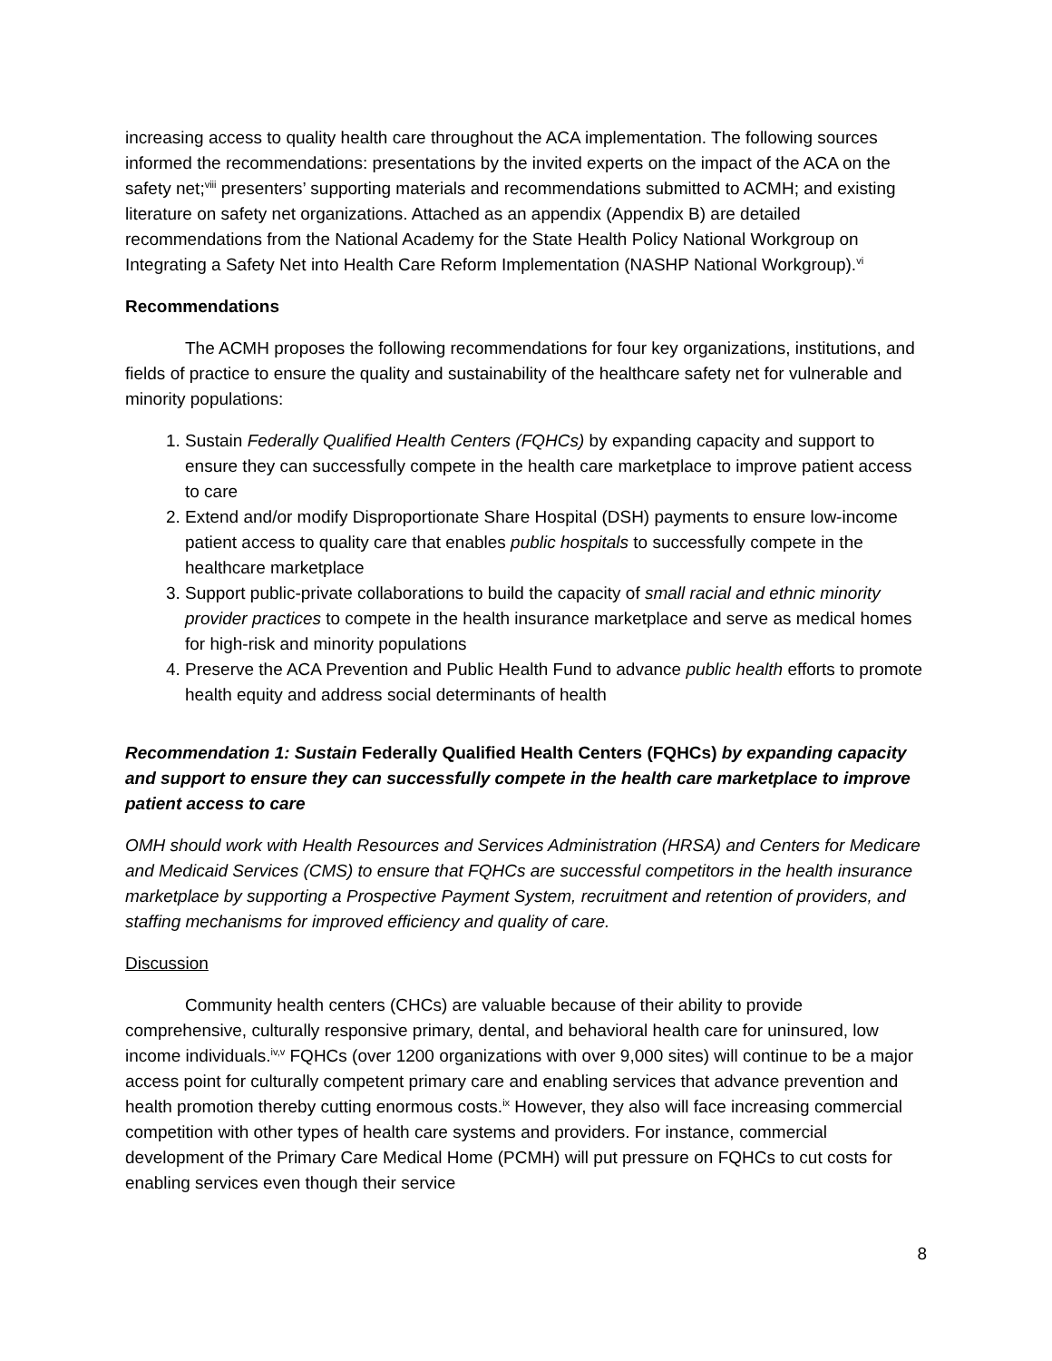increasing access to quality health care throughout the ACA implementation. The following sources informed the recommendations: presentations by the invited experts on the impact of the ACA on the safety net;<sup>viii</sup> presenters’ supporting materials and recommendations submitted to ACMH; and existing literature on safety net organizations. Attached as an appendix (Appendix B) are detailed recommendations from the National Academy for the State Health Policy National Workgroup on Integrating a Safety Net into Health Care Reform Implementation (NASHP National Workgroup).<sup>vi</sup>
Recommendations
The ACMH proposes the following recommendations for four key organizations, institutions, and fields of practice to ensure the quality and sustainability of the healthcare safety net for vulnerable and minority populations:
1. Sustain Federally Qualified Health Centers (FQHCs) by expanding capacity and support to ensure they can successfully compete in the health care marketplace to improve patient access to care
2. Extend and/or modify Disproportionate Share Hospital (DSH) payments to ensure low-income patient access to quality care that enables public hospitals to successfully compete in the healthcare marketplace
3. Support public-private collaborations to build the capacity of small racial and ethnic minority provider practices to compete in the health insurance marketplace and serve as medical homes for high-risk and minority populations
4. Preserve the ACA Prevention and Public Health Fund to advance public health efforts to promote health equity and address social determinants of health
Recommendation 1: Sustain Federally Qualified Health Centers (FQHCs) by expanding capacity and support to ensure they can successfully compete in the health care marketplace to improve patient access to care
OMH should work with Health Resources and Services Administration (HRSA) and Centers for Medicare and Medicaid Services (CMS) to ensure that FQHCs are successful competitors in the health insurance marketplace by supporting a Prospective Payment System, recruitment and retention of providers, and staffing mechanisms for improved efficiency and quality of care.
Discussion
Community health centers (CHCs) are valuable because of their ability to provide comprehensive, culturally responsive primary, dental, and behavioral health care for uninsured, low income individuals.<sup>iv,v</sup> FQHCs (over 1200 organizations with over 9,000 sites) will continue to be a major access point for culturally competent primary care and enabling services that advance prevention and health promotion thereby cutting enormous costs.<sup>ix</sup> However, they also will face increasing commercial competition with other types of health care systems and providers. For instance, commercial development of the Primary Care Medical Home (PCMH) will put pressure on FQHCs to cut costs for enabling services even though their service
8